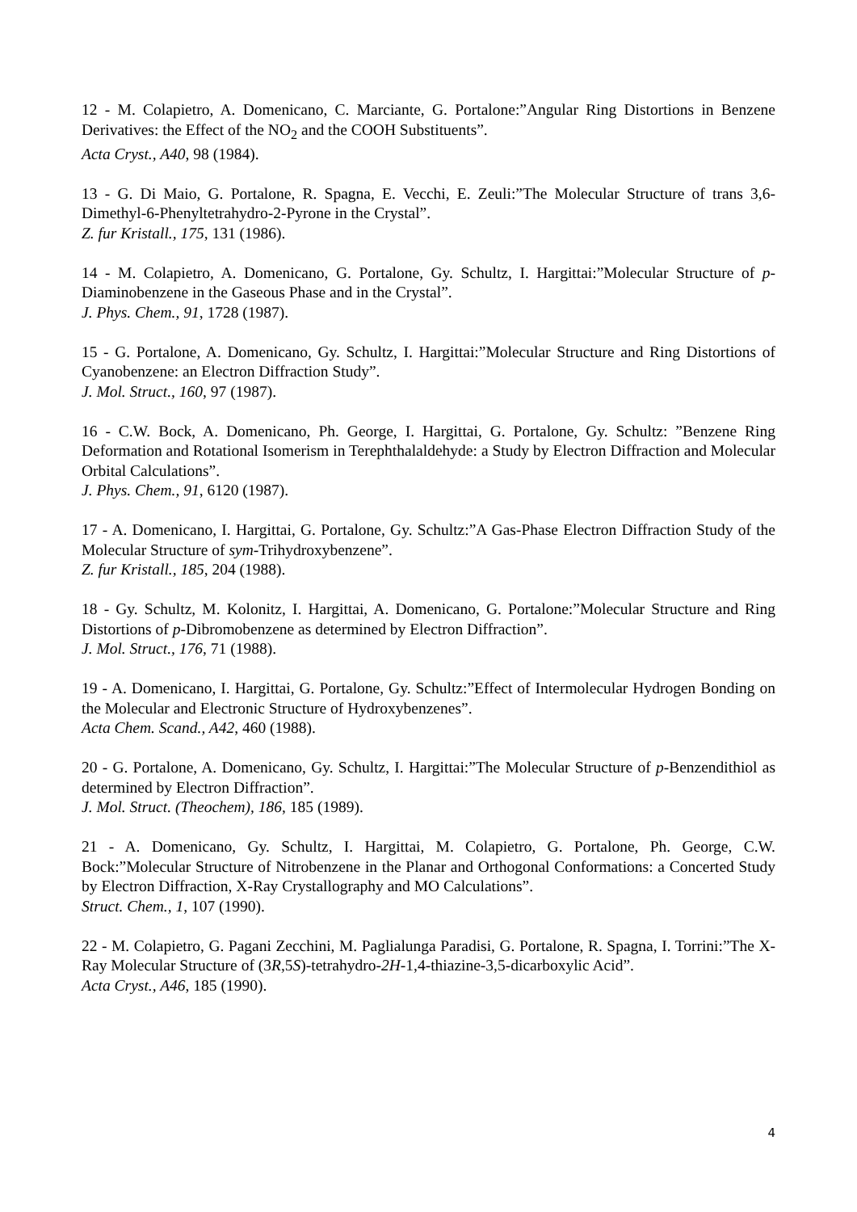12 - M. Colapietro, A. Domenicano, C. Marciante, G. Portalone:”Angular Ring Distortions in Benzene Derivatives: the Effect of the NO<sub>2</sub> and the COOH Substituents”.
Acta Cryst., A40, 98 (1984).
13 - G. Di Maio, G. Portalone, R. Spagna, E. Vecchi, E. Zeuli:”The Molecular Structure of trans 3,6-Dimethyl-6-Phenyltetrahydro-2-Pyrone in the Crystal”.
Z. fur Kristall., 175, 131 (1986).
14 - M. Colapietro, A. Domenicano, G. Portalone, Gy. Schultz, I. Hargittai:”Molecular Structure of p-Diaminobenzene in the Gaseous Phase and in the Crystal”.
J. Phys. Chem., 91, 1728 (1987).
15 - G. Portalone, A. Domenicano, Gy. Schultz, I. Hargittai:”Molecular Structure and Ring Distortions of Cyanobenzene: an Electron Diffraction Study”.
J. Mol. Struct., 160, 97 (1987).
16 - C.W. Bock, A. Domenicano, Ph. George, I. Hargittai, G. Portalone, Gy. Schultz: ”Benzene Ring Deformation and Rotational Isomerism in Terephthalaldehyde: a Study by Electron Diffraction and Molecular Orbital Calculations”.
J. Phys. Chem., 91, 6120 (1987).
17 - A. Domenicano, I. Hargittai, G. Portalone, Gy. Schultz:”A Gas-Phase Electron Diffraction Study of the Molecular Structure of sym-Trihydroxybenzene”.
Z. fur Kristall., 185, 204 (1988).
18 - Gy. Schultz, M. Kolonitz, I. Hargittai, A. Domenicano, G. Portalone:”Molecular Structure and Ring Distortions of p-Dibromobenzene as determined by Electron Diffraction”.
J. Mol. Struct., 176, 71 (1988).
19 - A. Domenicano, I. Hargittai, G. Portalone, Gy. Schultz:”Effect of Intermolecular Hydrogen Bonding on the Molecular and Electronic Structure of Hydroxybenzenes”.
Acta Chem. Scand., A42, 460 (1988).
20 - G. Portalone, A. Domenicano, Gy. Schultz, I. Hargittai:”The Molecular Structure of p-Benzendithiol as determined by Electron Diffraction”.
J. Mol. Struct. (Theochem), 186, 185 (1989).
21 - A. Domenicano, Gy. Schultz, I. Hargittai, M. Colapietro, G. Portalone, Ph. George, C.W. Bock:”Molecular Structure of Nitrobenzene in the Planar and Orthogonal Conformations: a Concerted Study by Electron Diffraction, X-Ray Crystallography and MO Calculations”.
Struct. Chem., 1, 107 (1990).
22 - M. Colapietro, G. Pagani Zecchini, M. Paglialunga Paradisi, G. Portalone, R. Spagna, I. Torrini:”The X-Ray Molecular Structure of (3R,5S)-tetrahydro-2H-1,4-thiazine-3,5-dicarboxylic Acid”.
Acta Cryst., A46, 185 (1990).
4